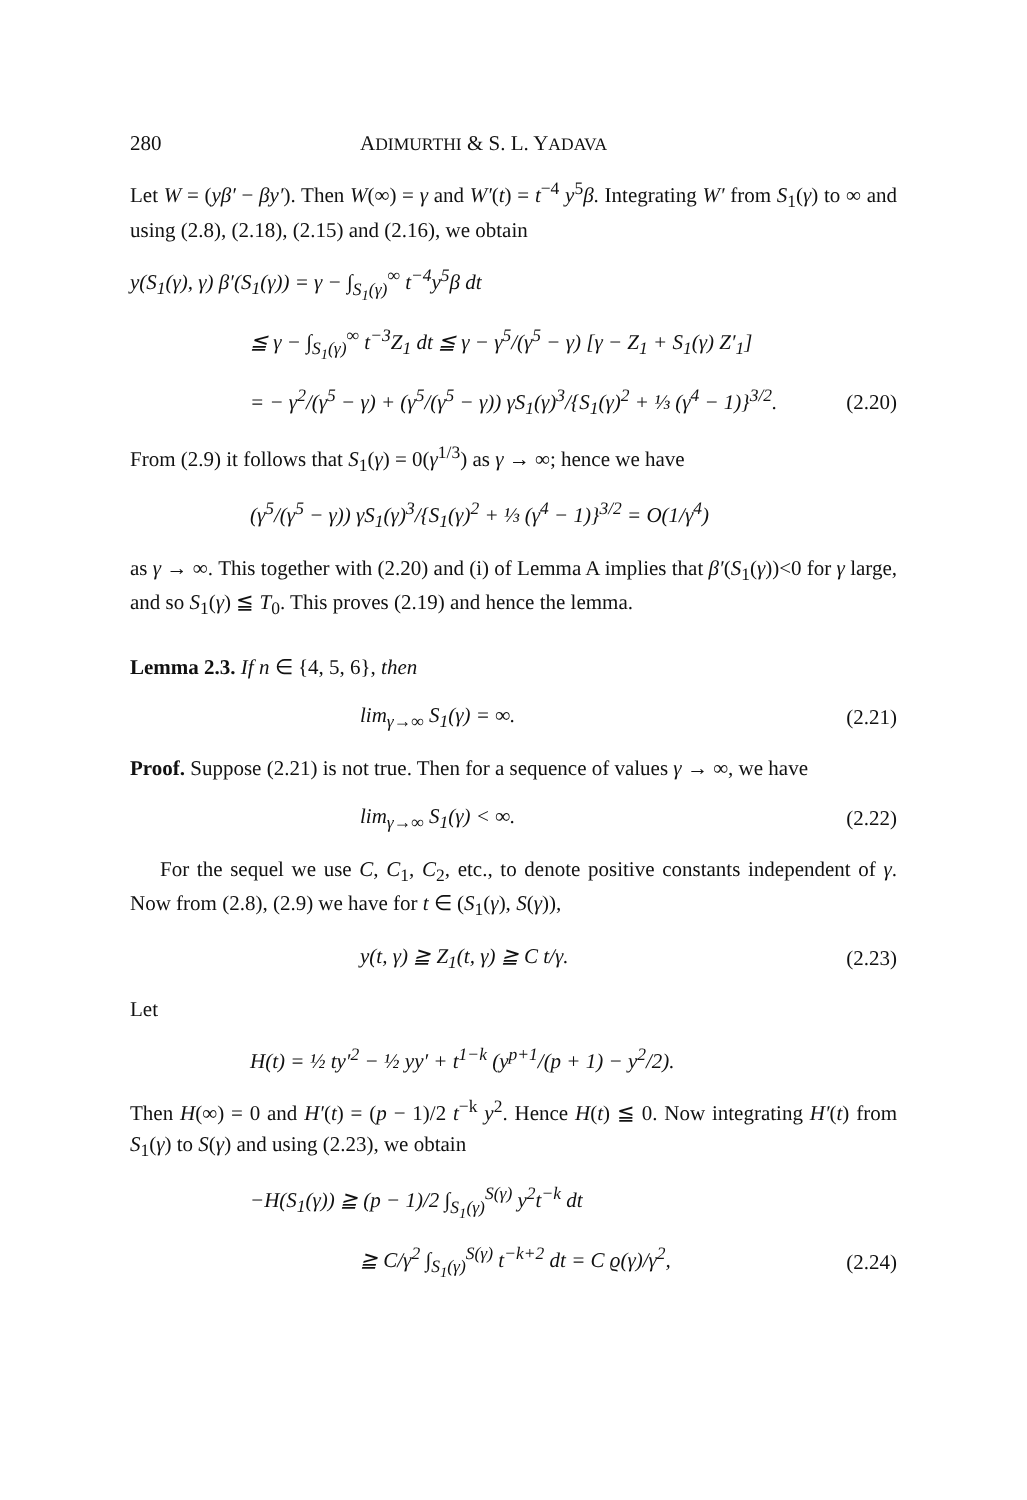280 ADIMURTHI & S. L. YADAVA
Let W = (yβ′ − βy′). Then W(∞) = γ and W′(t) = t<sup>−4</sup> y<sup>5</sup>β. Integrating W′ from S<sub>1</sub>(γ) to ∞ and using (2.8), (2.18), (2.15) and (2.16), we obtain
y(S<sub>1</sub>(γ), γ) β′(S<sub>1</sub>(γ)) = γ − ∫<sub>S<sub>1</sub>(γ)</sub><sup>∞</sup> t<sup>−4</sup>y<sup>5</sup>β dt
≦ γ − ∫<sub>S<sub>1</sub>(γ)</sub><sup>∞</sup> t<sup>−3</sup>Z<sub>1</sub> dt ≦ γ − γ<sup>5</sup>/(γ<sup>5</sup> − γ) [γ − Z<sub>1</sub> + S<sub>1</sub>(γ) Z′<sub>1</sub>]
= − γ<sup>2</sup>/(γ<sup>5</sup> − γ) + (γ<sup>5</sup>/(γ<sup>5</sup> − γ)) γS<sub>1</sub>(γ)<sup>3</sup>/{S<sub>1</sub>(γ)<sup>2</sup> + ⅓ (γ<sup>4</sup> − 1)}<sup>3/2</sup>. (2.20)
From (2.9) it follows that S<sub>1</sub>(γ) = 0(γ<sup>1/3</sup>) as γ → ∞; hence we have
(γ<sup>5</sup>/(γ<sup>5</sup> − γ)) γS<sub>1</sub>(γ)<sup>3</sup>/{S<sub>1</sub>(γ)<sup>2</sup> + ⅓ (γ<sup>4</sup> − 1)}<sup>3/2</sup> = O(1/γ<sup>4</sup>)
as γ → ∞. This together with (2.20) and (i) of Lemma A implies that β′(S<sub>1</sub>(γ))<0 for γ large, and so S<sub>1</sub>(γ) ≦ T<sub>0</sub>. This proves (2.19) and hence the lemma.
Lemma 2.3. If n ∈ {4, 5, 6}, then
lim<sub>γ→∞</sub> S<sub>1</sub>(γ) = ∞. (2.21)
Proof. Suppose (2.21) is not true. Then for a sequence of values γ → ∞, we have
lim<sub>γ→∞</sub> S<sub>1</sub>(γ) < ∞. (2.22)
For the sequel we use C, C<sub>1</sub>, C<sub>2</sub>, etc., to denote positive constants independent of γ. Now from (2.8), (2.9) we have for t ∈ (S<sub>1</sub>(γ), S(γ)),
y(t, γ) ≧ Z<sub>1</sub>(t, γ) ≧ C t/γ. (2.23)
Let
H(t) = ½ ty′<sup>2</sup> − ½ yy′ + t<sup>1−k</sup> (y<sup>p+1</sup>/(p + 1) − y<sup>2</sup>/2).
Then H(∞) = 0 and H′(t) = (p − 1)/2 t<sup>−k</sup> y<sup>2</sup>. Hence H(t) ≦ 0. Now integrating H′(t) from S<sub>1</sub>(γ) to S(γ) and using (2.23), we obtain
−H(S<sub>1</sub>(γ)) ≧ (p − 1)/2 ∫<sub>S<sub>1</sub>(γ)</sub><sup>S(γ)</sup> y<sup>2</sup>t<sup>−k</sup> dt
≧ C/γ<sup>2</sup> ∫<sub>S<sub>1</sub>(γ)</sub><sup>S(γ)</sup> t<sup>−k+2</sup> dt = C ϱ(γ)/γ<sup>2</sup>, (2.24)